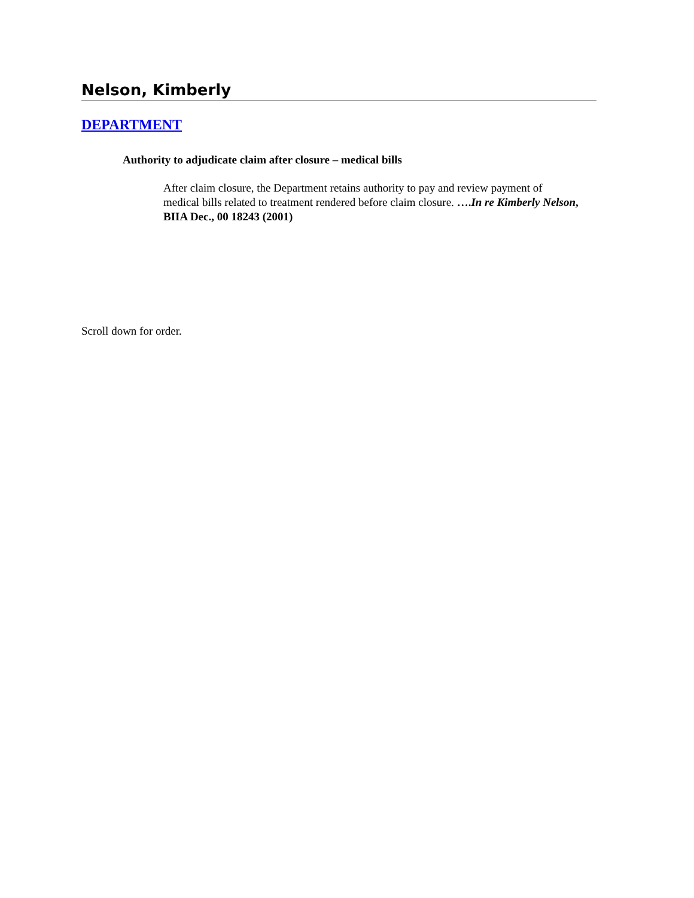Nelson, Kimberly
DEPARTMENT
Authority to adjudicate claim after closure – medical bills
After claim closure, the Department retains authority to pay and review payment of medical bills related to treatment rendered before claim closure. ….In re Kimberly Nelson, BIIA Dec., 00 18243 (2001)
Scroll down for order.